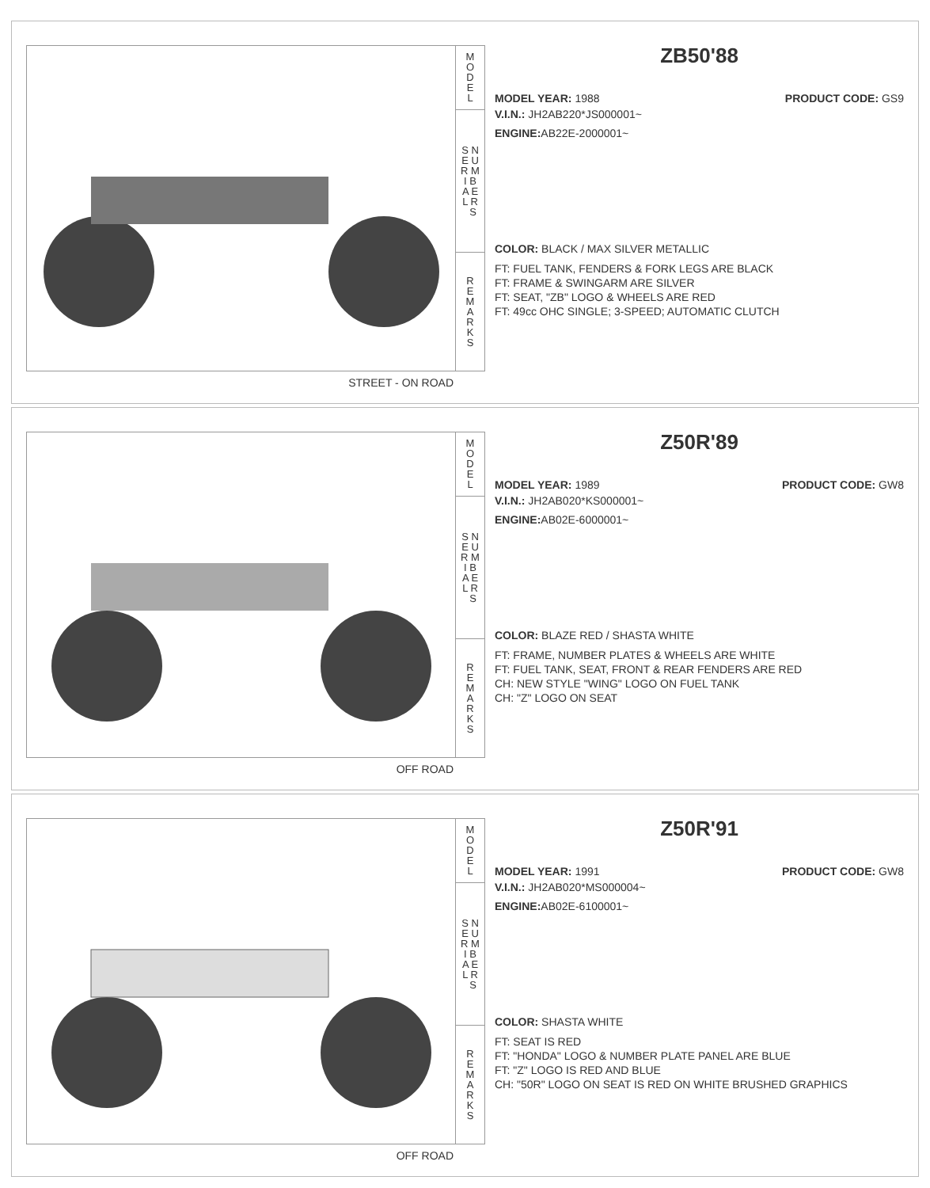M
O
D
E
L
S N
E U
R M
I B
A E
L R
S
R
E
M
A
R
K
S
STREET - ON ROAD
ZB50'88
MODEL YEAR: 1988 PRODUCT CODE: GS9
V.I.N.: JH2AB220*JS000001~
ENGINE: AB22E-2000001~
COLOR: BLACK / MAX SILVER METALLIC
FT: FUEL TANK, FENDERS & FORK LEGS ARE BLACK
FT: FRAME & SWINGARM ARE SILVER
FT: SEAT, "ZB" LOGO & WHEELS ARE RED
FT: 49cc OHC SINGLE; 3-SPEED; AUTOMATIC CLUTCH
M
O
D
E
L
S N
E U
R M
I B
A E
L R
S
R
E
M
A
R
K
S
OFF ROAD
Z50R'89
MODEL YEAR: 1989 PRODUCT CODE: GW8
V.I.N.: JH2AB020*KS000001~
ENGINE: AB02E-6000001~
COLOR: BLAZE RED / SHASTA WHITE
FT: FRAME, NUMBER PLATES & WHEELS ARE WHITE
FT: FUEL TANK, SEAT, FRONT & REAR FENDERS ARE RED
CH: NEW STYLE "WING" LOGO ON FUEL TANK
CH: "Z" LOGO ON SEAT
M
O
D
E
L
S N
E U
R M
I B
A E
L R
S
R
E
M
A
R
K
S
OFF ROAD
Z50R'91
MODEL YEAR: 1991 PRODUCT CODE: GW8
V.I.N.: JH2AB020*MS000004~
ENGINE: AB02E-6100001~
COLOR: SHASTA WHITE
FT: SEAT IS RED
FT: "HONDA" LOGO & NUMBER PLATE PANEL ARE BLUE
FT: "Z" LOGO IS RED AND BLUE
CH: "50R" LOGO ON SEAT IS RED ON WHITE BRUSHED GRAPHICS